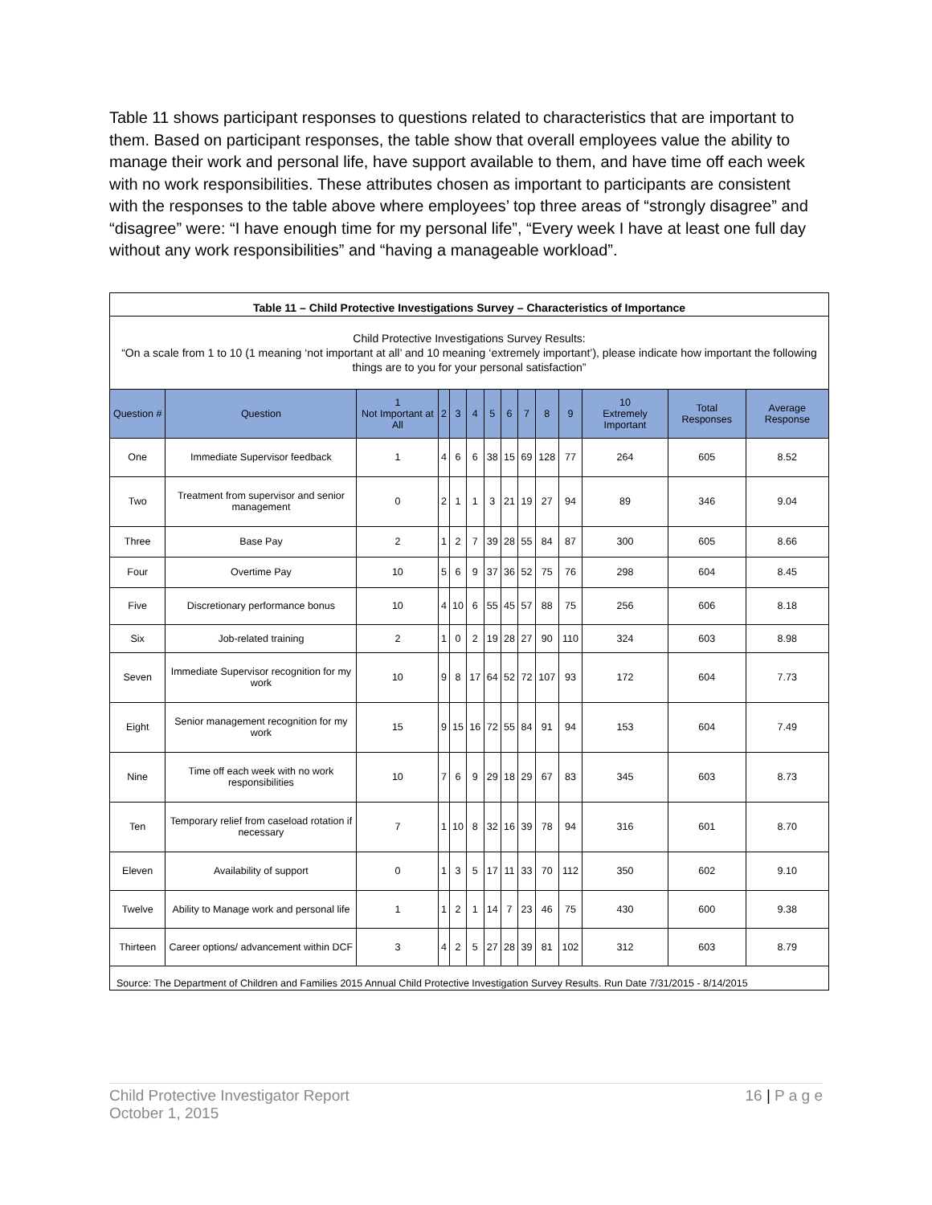Table 11 shows participant responses to questions related to characteristics that are important to them. Based on participant responses, the table show that overall employees value the ability to manage their work and personal life, have support available to them, and have time off each week with no work responsibilities. These attributes chosen as important to participants are consistent with the responses to the table above where employees’ top three areas of “strongly disagree” and “disagree” were: “I have enough time for my personal life”, “Every week I have at least one full day without any work responsibilities” and “having a manageable workload”.
| Table 11 – Child Protective Investigations Survey – Characteristics of Importance | | | | | | | | | | | | | |
| Child Protective Investigations Survey Results: “On a scale from 1 to 10 (1 meaning ‘not important at all’ and 10 meaning ‘extremely important’), please indicate how important the following things are to you for your personal satisfaction” | | | | | | | | | | | | | |
| Question # | Question | 1 Not Important at All | 2 | 3 | 4 | 5 | 6 | 7 | 8 | 9 | 10 Extremely Important | Total Responses | Average Response |
| One | Immediate Supervisor feedback | 1 | 4 | 6 | 6 | 38 | 15 | 69 | 128 | 77 | 264 | 605 | 8.52 |
| Two | Treatment from supervisor and senior management | 0 | 2 | 1 | 1 | 3 | 21 | 19 | 27 | 94 | 89 | 346 | 9.04 |
| Three | Base Pay | 2 | 1 | 2 | 7 | 39 | 28 | 55 | 84 | 87 | 300 | 605 | 8.66 |
| Four | Overtime Pay | 10 | 5 | 6 | 9 | 37 | 36 | 52 | 75 | 76 | 298 | 604 | 8.45 |
| Five | Discretionary performance bonus | 10 | 4 | 10 | 6 | 55 | 45 | 57 | 88 | 75 | 256 | 606 | 8.18 |
| Six | Job-related training | 2 | 1 | 0 | 2 | 19 | 28 | 27 | 90 | 110 | 324 | 603 | 8.98 |
| Seven | Immediate Supervisor recognition for my work | 10 | 9 | 8 | 17 | 64 | 52 | 72 | 107 | 93 | 172 | 604 | 7.73 |
| Eight | Senior management recognition for my work | 15 | 9 | 15 | 16 | 72 | 55 | 84 | 91 | 94 | 153 | 604 | 7.49 |
| Nine | Time off each week with no work responsibilities | 10 | 7 | 6 | 9 | 29 | 18 | 29 | 67 | 83 | 345 | 603 | 8.73 |
| Ten | Temporary relief from caseload rotation if necessary | 7 | 1 | 10 | 8 | 32 | 16 | 39 | 78 | 94 | 316 | 601 | 8.70 |
| Eleven | Availability of support | 0 | 1 | 3 | 5 | 17 | 11 | 33 | 70 | 112 | 350 | 602 | 9.10 |
| Twelve | Ability to Manage work and personal life | 1 | 1 | 2 | 1 | 14 | 7 | 23 | 46 | 75 | 430 | 600 | 9.38 |
| Thirteen | Career options/ advancement within DCF | 3 | 4 | 2 | 5 | 27 | 28 | 39 | 81 | 102 | 312 | 603 | 8.79 |
| Source: The Department of Children and Families 2015 Annual Child Protective Investigation Survey Results. Run Date 7/31/2015 - 8/14/2015 | | | | | | | | | | | | | |
Child Protective Investigator Report
October 1, 2015
16 | P a g e